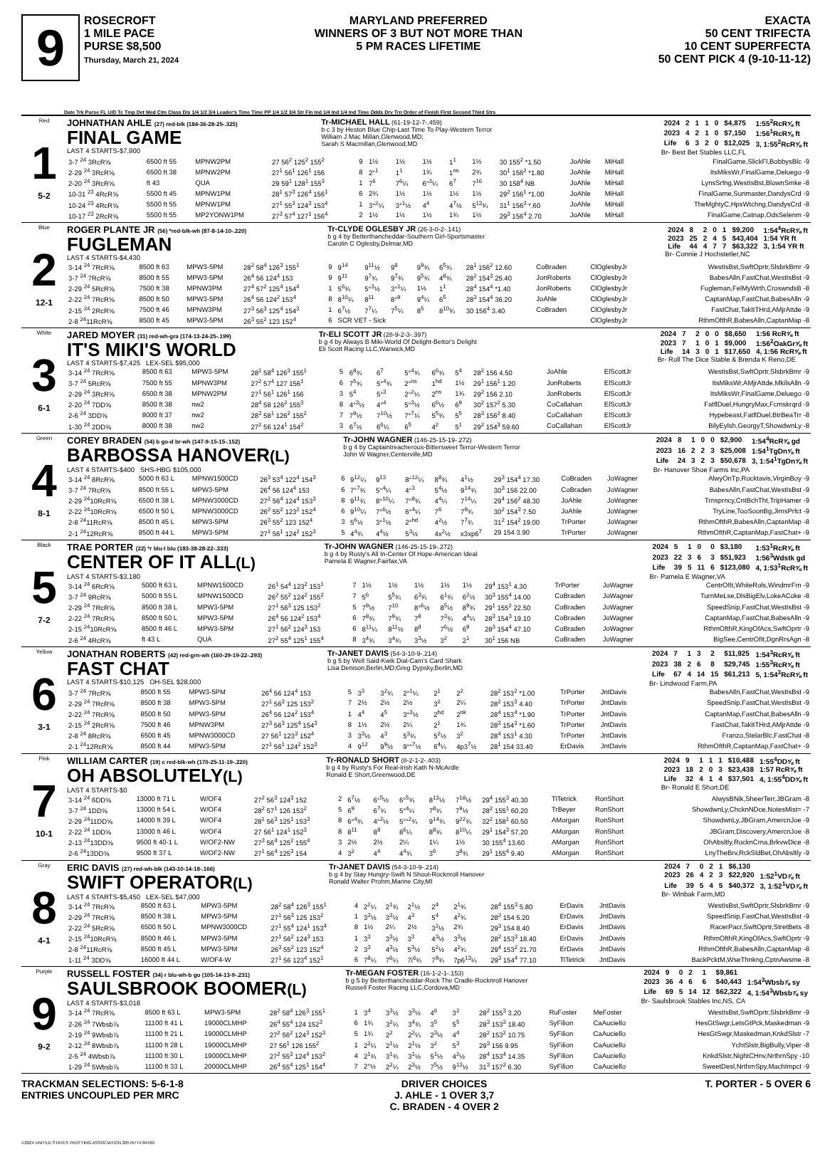9
ROSECROFT
1 MILE PACE
PURSE $8,500
Thursday, March 21, 2024
MARYLAND PREFERRED
WINNERS OF 3 BUT NOT MORE THAN
5 PM RACES LIFETIME
EXACTA
50 CENT TRIFECTA
10 CENT SUPERFECTA
50 CENT PICK 4 (9-10-11-12)
Date Trk Purse FL U/D Tc Tmp Det Med Clm Class Dis 1/4 1/2 3/4 Leader's Time Time PP 1/4 1/2 3/4 Str Fin Ind 1/4 Ind 1/4 Ind Time Odds Drv Trn Order of Finish First Second Third Strs
Red
1
5-2
JOHNATHAN AHLE (27) red-blk (184-36-28-25-.325)
FINAL GAME
LAST 4 STARTS-$7,900
Tr-MICHAEL HALL (61-19-12-7-.459)
b c 3 by Heston Blue Chip-Last Time To Play-Western Terror
William J Mac Millan,Glenwood,MD;
Sarah S Macmillan,Glenwood,MD
| 2024 | 2 | 1 | 1 | 0 | $4,875 | 1:55<sup>2</sup>RcR⅝ ft |
| 2023 | 4 | 2 | 1 | 0 | $7,150 | 1:56<sup>1</sup>RcR⅝ ft |
| Life | 6 | 3 | 2 | 0 | $12,025 | 3, 1:55<sup>2</sup>RcR⅝ ft |
Br- Best Bet Stables LLC,FL
| 3-7 <sup>24</sup> 3RcR⅝ | 6500 ft 55 | MPNW2PM | 27 56<sup>2</sup> 125<sup>2</sup> 155<sup>2</sup> | 9 | 1½ | 1½ | 1½ | 1<sup>1</sup> | 1½ | 30 155<sup>2</sup> *1.50 | JoAhle | MiHall | FinalGame,SlickFl,BobbysBlc -9 |
| 2-29 <sup>24</sup> 3RcR⅝ | 6500 ft 38 | MPNW2PM | 27<sup>1</sup> 56<sup>1</sup> 126<sup>1</sup> 156 | 8 | 2°<sup>1</sup> | 1<sup>1</sup> | 1¾ | 1<sup>ns</sup> | 2¾ | 30<sup>1</sup> 156<sup>2</sup> *1.80 | JoAhle | MiHall | ItsMiksWr,FinalGame,Deluego -9 |
| 2-20 <sup>24</sup> 3RcR⅝ | ft 43 | QUA | 29 59<sup>1</sup> 128<sup>1</sup> 155<sup>3</sup> | 1 | 7<sup>6</sup> | 7<sup>6</sup>¼ | 6°<sup>3</sup>¼ | 6<sup>7</sup> | 7<sup>16</sup> | 30 158<sup>4</sup> NB | JoAhle | MiHall | LynsSrfng,WestIsBst,BlownSmke -8 |
| 10-31 <sup>23</sup> 4RcR⅝ | 5500 ft 45 | MPNW1PM | 28<sup>1</sup> 57<sup>3</sup> 126<sup>4</sup> 156<sup>1</sup> | 6 | 2¾ | 1½ | 1½ | 1½ | 1½ | 29<sup>2</sup> 156<sup>1</sup> *1.00 | JoAhle | MiHall | FinalGame,Sunmaster,DandysCrd -9 |
| 10-24 <sup>23</sup> 4RcR⅝ | 5500 ft 55 | MPNW1PM | 27<sup>1</sup> 55<sup>3</sup> 124<sup>3</sup> 153<sup>4</sup> | 1 | 3°<sup>2</sup>¼ | 3°<sup>1</sup>½ | 4<sup>4</sup> | 4<sup>7</sup>½ | 5<sup>13</sup>¾ | 31<sup>1</sup> 156<sup>3</sup> *.60 | JoAhle | MiHall | TheMghtyC,HpsWtchng,DandysCrd -8 |
| 10-17 <sup>23</sup> 2RcR⅝ | 5500 ft 55 | MP2YONW1PM | 27<sup>3</sup> 57<sup>4</sup> 127<sup>1</sup> 156<sup>4</sup> | 2 | 1½ | 1½ | 1½ | 1¾ | 1½ | 29<sup>3</sup> 156<sup>4</sup> 2.70 | JoAhle | MiHall | FinalGame,Catnap,OdsSelenm -9 |
Blue
2
12-1
ROGER PLANTE JR (56) *red-blk-wh (87-8-14-10-.220)
FUGLEMAN
LAST 4 STARTS-$4,430
Tr-CLYDE OGLESBY JR (26-3-0-2-.141)
b g 4 by Betterthancheddar-Southern Girl-Sportsmaster
Carolin C Oglesby,Delmar,MD
| 2024 | 8 | 2 | 0 | 1 | $9,200 | 1:54<sup>4</sup>RcR⅝ ft |
| 2023 | 25 | 2 | 4 | 5 | $43,404 | 1:54 YR ft |
| Life | 44 | 4 | 7 | 7 | $63,322 | 3, 1:54 YR ft |
Br- Connie J Hochstetler,NC
| 3-14 <sup>24</sup> 7RcR⅝ | 8500 ft 63 | MPW3-5PM | 28<sup>2</sup> 58<sup>4</sup> 126<sup>3</sup> 155<sup>1</sup> | 9 | 9<sup>14</sup> | 9<sup>11</sup>½ | 9<sup>8</sup> | 9<sup>9</sup>¾ | 6<sup>5</sup>¾ | 28<sup>1</sup> 156<sup>2</sup> 12.60 | CoBraden | ClOglesbyJr | WestIsBst,SwftOprtr,SlsbrkBmr -9 |
| 3-7 <sup>24</sup> 7RcR⅝ | 8500 ft 55 | MPW3-5PM | 26<sup>4</sup> 56 124<sup>4</sup> 153 | 9 | 9<sup>11</sup> | 9<sup>7</sup>¾ | 9<sup>7</sup>¾ | 9<sup>5</sup>¾ | 4<sup>8</sup>¾ | 28<sup>2</sup> 154<sup>3</sup> 25.40 | JonRoberts | ClOglesbyJr | BabesAlln,FastChat,WestIsBst -9 |
| 2-29 <sup>24</sup> 5RcR⅝ | 7500 ft 38 | MPNW3PM | 27<sup>4</sup> 57<sup>2</sup> 125<sup>4</sup> 154<sup>4</sup> | 1 | 5<sup>6</sup>¾ | 5°<sup>3</sup>½ | 3°<sup>1</sup>¼ | 1½ | 1<sup>1</sup> | 28<sup>4</sup> 154<sup>4</sup> *1.40 | JonRoberts | ClOglesbyJr | Fugleman,FelMyWrth,CroswndsB -8 |
| 2-22 <sup>24</sup> 7RcR⅝ | 8500 ft 50 | MPW3-5PM | 26<sup>4</sup> 56 124<sup>2</sup> 153<sup>4</sup> | 8 | 8<sup>10</sup>¼ | 8<sup>11</sup> | 8°<sup>9</sup> | 9<sup>4</sup>¼ | 6<sup>5</sup> | 28<sup>3</sup> 154<sup>4</sup> 36.20 | JoAhle | ClOglesbyJr | CaptanMap,FastChat,BabesAlln -9 |
| 2-15 <sup>24</sup> 2RcR⅝ | 7500 ft 46 | MPNW3PM | 27<sup>3</sup> 56<sup>3</sup> 125<sup>4</sup> 154<sup>3</sup> | 1 | 6<sup>7</sup>½ | 7<sup>7</sup>¼ | 7<sup>5</sup>¼ | 8<sup>5</sup> | 8<sup>10</sup>¾ | 30 156<sup>4</sup> 3.40 | CoBraden | ClOglesbyJr | FastChat,TakItTHrd,AMjrAttde -9 |
| 2-8 <sup>24</sup>11RcR⅝ | 8500 ft 45 | MPW3-5PM | 26<sup>3</sup> 55<sup>2</sup> 123 152<sup>4</sup> | 6 | SCR VET - Sick | | | | | | | ClOglesbyJr | RthmOfthR,BabesAlln,CaptanMap -8 |
White
3
6-1
JARED MOYER (31) red-wh-gra (174-13-24-25-.199)
IT'S MIKI'S WORLD
LAST 4 STARTS-$7,425 LEX-SEL $95,000
Tr-ELI SCOTT JR (28-9-2-3-.397)
b g 4 by Always B Miki-World Of Delight-Bettor's Delight
Eli Scott Racing LLC,Warwick,MD
| 2024 | 7 | 2 | 0 | 0 | $8,650 | 1:56 RcR⅝ ft |
| 2023 | 7 | 1 | 0 | 1 | $9,000 | 1:56<sup>2</sup>OakGr⅝ ft |
| Life | 14 | 3 | 0 | 1 | $17,650 | 4, 1:56 RcR⅝ ft |
Br- Roll The Dice Stable & Brenda K Reno,DE
| 3-14 <sup>24</sup> 7RcR⅝ | 8500 ft 63 | MPW3-5PM | 28<sup>2</sup> 58<sup>4</sup> 126<sup>3</sup> 155<sup>1</sup> | 5 | 6<sup>8</sup>¾ | 6<sup>7</sup> | 5°<sup>4</sup>¾ | 6<sup>6</sup>¾ | 5<sup>4</sup> | 28<sup>2</sup> 156 4.50 | JoAhle | ElScottJr | WestIsBst,SwftOprtr,SlsbrkBmr -9 |
| 3-7 <sup>24</sup> 5RcR⅝ | 7500 ft 55 | MPNW3PM | 27<sup>2</sup> 57<sup>4</sup> 127 156<sup>1</sup> | 6 | 7<sup>5</sup>¾ | 5°<sup>4</sup>¾ | 2°<sup>ns</sup> | 1<sup>hd</sup> | 1½ | 29<sup>1</sup> 156<sup>1</sup> 1.20 | JonRoberts | ElScottJr | ItsMiksWr,AMjrAttde,MkilsAlln -9 |
| 2-29 <sup>24</sup> 3RcR⅝ | 6500 ft 38 | MPNW2PM | 27<sup>1</sup> 56<sup>1</sup> 126<sup>1</sup> 156 | 3 | 5<sup>4</sup> | 5°<sup>3</sup> | 2°<sup>2</sup>¼ | 2<sup>ns</sup> | 1¾ | 29<sup>2</sup> 156 2.10 | JonRoberts | ElScottJr | ItsMiksWr,FinalGame,Deluego -9 |
| 2-20 <sup>24</sup> 7DD⅝ | 8500 ft 38 | nw2 | 28<sup>4</sup> 58 126<sup>2</sup> 155<sup>3</sup> | 8 | 4°<sup>3</sup>½ | 4°<sup>4</sup> | 5°<sup>3</sup>½ | 6<sup>6</sup>½ | 6<sup>9</sup> | 30<sup>2</sup> 157<sup>2</sup> 5.30 | CoCallahan | ElScottJr | FatflDuel,HungryMax,Fcmskrqrd -9 |
| 2-6 <sup>24</sup> 3DD⅝ | 8000 ft 37 | nw2 | 28<sup>3</sup> 58<sup>1</sup> 126<sup>2</sup> 155<sup>2</sup> | 7 | 7<sup>9</sup>½ | 7<sup>10</sup>½ | 7°<sup>7</sup>¼ | 5<sup>5</sup>¾ | 5<sup>5</sup> | 28<sup>3</sup> 156<sup>2</sup> 8.40 | CoCallahan | ElScottJr | Hypebeast,FatflDuel,BtrBeaTrr -8 |
| 1-30 <sup>24</sup> 2DD⅝ | 8000 ft 38 | nw2 | 27<sup>2</sup> 56 124<sup>1</sup> 154<sup>2</sup> | 3 | 6<sup>7</sup>½ | 6<sup>6</sup>¼ | 6<sup>5</sup> | 4<sup>2</sup> | 5<sup>1</sup> | 29<sup>2</sup> 154<sup>3</sup> 59.60 | CoCallahan | ElScottJr | BilyEylsh,GeorgyT,ShowdwnLy -8 |
Green
4
8-1
COREY BRADEN (54) b go-d br-wh (147-9-15-15-.152)
BARBOSSA HANOVER(L)
LAST 4 STARTS-$400 SHS-HBG $105,000
Tr-JOHN WAGNER (146-25-15-19-.272)
b g 4 by Captaintreacherous-Bittersweet Terror-Western Terror
John W Wagner,Centerville,MD
| 2024 | 8 | 1 | 0 | 0 | $2,900 | 1:54<sup>4</sup>RcR⅝ gd |
| 2023 | 16 | 2 | 2 | 3 | $25,008 | 1:54<sup>1</sup>TgDn⅝ ft |
| Life | 24 | 3 | 2 | 3 | $50,678 | 3, 1:54<sup>1</sup>TgDn⅝ ft |
Br- Hanover Shoe Farms Inc,PA
| 3-14 <sup>24</sup> 8RcR⅝ | 5000 ft 63 L | MPNW1500CD | 26<sup>3</sup> 53<sup>4</sup> 122<sup>4</sup> 154<sup>3</sup> | 6 | 9<sup>12</sup>¼ | 9<sup>13</sup> | 8°<sup>12</sup>¼ | 8<sup>8</sup>¾ | 4<sup>1</sup>½ | 29<sup>3</sup> 154<sup>4</sup> 17.30 | CoBraden | JoWagner | AlwyOnTp,Rocktavis,VirginBoy -9 |
| 3-7 <sup>24</sup> 7RcR⅝ | 8500 ft 55 L | MPW3-5PM | 26<sup>4</sup> 56 124<sup>4</sup> 153 | 6 | 7°<sup>7</sup>¾ | 5°<sup>4</sup>¼ | 4°<sup>3</sup> | 5<sup>4</sup>½ | 9<sup>14</sup>¾ | 30<sup>3</sup> 156 22.00 | CoBraden | JoWagner | BabesAlln,FastChat,WestIsBst -9 |
| 2-29 <sup>24</sup>10RcR⅝ | 6500 ft 38 L | MPNW3000CD | 27<sup>2</sup> 56<sup>4</sup> 124<sup>4</sup> 153<sup>3</sup> | 8 | 9<sup>11</sup>¾ | 8°<sup>10</sup>¼ | 7°<sup>8</sup>¾ | 4<sup>4</sup>¼ | 7<sup>14</sup>¼ | 29<sup>4</sup> 156<sup>2</sup> 48.30 | JoAhle | JoWagner | Trnsprncy,CntBchTht,TripHamer -9 |
| 2-22 <sup>24</sup>10RcR⅝ | 6500 ft 50 L | MPNW3000CD | 26<sup>2</sup> 55<sup>2</sup> 123<sup>2</sup> 152<sup>4</sup> | 6 | 9<sup>10</sup>¼ | 7°<sup>6</sup>½ | 6°<sup>4</sup>¼ | 7<sup>6</sup> | 7<sup>9</sup>¾ | 30<sup>2</sup> 154<sup>3</sup> 7.50 | JoAhle | JoWagner | TryLine,TooSoonBg,JimsPrfct -9 |
| 2-8 <sup>24</sup>11RcR⅝ | 8500 ft 45 L | MPW3-5PM | 26<sup>3</sup> 55<sup>2</sup> 123 152<sup>4</sup> | 3 | 5<sup>6</sup>½ | 3°<sup>1</sup>½ | 2°<sup>hd</sup> | 4<sup>2</sup>½ | 7<sup>7</sup>¾ | 31<sup>2</sup> 154<sup>2</sup> 19.00 | TrPorter | JoWagner | RthmOfthR,BabesAlln,CaptanMap -8 |
| 2-1 <sup>24</sup>12RcR⅝ | 8500 ft 44 L | MPW3-5PM | 27<sup>1</sup> 56<sup>1</sup> 124<sup>2</sup> 152<sup>3</sup> | 5 | 4<sup>4</sup>¾ | 4<sup>4</sup>½ | 5<sup>3</sup>½ | 4x<sup>2</sup>½ | x3xp6<sup>7</sup> | 29 154 3.90 | TrPorter | JoWagner | RthmOfthR,CaptanMap,FastChat+ -9 |
Black
5
7-2
TRAE PORTER (22) *r blu-l blu (183-38-28-22-.333)
CENTER OF IT ALL(L)
LAST 4 STARTS-$3,180
Tr-JOHN WAGNER (146-25-15-19-.272)
b g 4 by Rusty's All In-Center Of Hope-American Ideal
Pamela E Wagner,Fairfax,VA
| 2024 | 5 | 1 | 0 | 0 | $3,180 | 1:53<sup>1</sup>RcR⅝ ft |
| 2023 | 22 | 3 | 6 | 3 | $51,923 | 1:56<sup>3</sup>Wdstk gd |
| Life | 39 | 5 | 11 | 6 | $123,080 | 4, 1:53<sup>1</sup>RcR⅝ ft |
Br- Pamela E Wagner,VA
| 3-14 <sup>24</sup> 6RcR⅝ | 5000 ft 63 L | MPNW1500CD | 26<sup>1</sup> 54<sup>4</sup> 123<sup>2</sup> 153<sup>1</sup> | 7 | 1½ | 1½ | 1½ | 1½ | 1½ | 29<sup>4</sup> 153<sup>1</sup> 4.30 | TrPorter | JoWagner | CentrOfIt,WhiteRols,WindmrFrn -9 |
| 3-7 <sup>24</sup> 9RcR⅝ | 5000 ft 55 L | MPNW1500CD | 26<sup>2</sup> 55<sup>2</sup> 124<sup>2</sup> 155<sup>2</sup> | 7 | 5<sup>6</sup> | 5<sup>5</sup>¾ | 6<sup>3</sup>¾ | 6<sup>1</sup>¾ | 6<sup>2</sup>½ | 30<sup>3</sup> 155<sup>4</sup> 14.00 | CoBraden | JoWagner | TurnMeLse,DlsBigElv,LokeACoke -8 |
| 2-29 <sup>24</sup> 7RcR⅝ | 8500 ft 38 L | MPW3-5PM | 27<sup>1</sup> 56<sup>3</sup> 125 153<sup>2</sup> | 5 | 7<sup>9</sup>½ | 7<sup>10</sup> | 8°<sup>6</sup>½ | 8<sup>5</sup>½ | 8<sup>9</sup>¾ | 29<sup>1</sup> 155<sup>2</sup> 22.50 | CoBraden | JoWagner | SpeedSnip,FastChat,WestIsBst -9 |
| 2-22 <sup>24</sup> 7RcR⅝ | 8500 ft 50 L | MPW3-5PM | 26<sup>4</sup> 56 124<sup>2</sup> 153<sup>4</sup> | 6 | 7<sup>8</sup>¾ | 7<sup>9</sup>¾ | 7<sup>8</sup> | 7<sup>3</sup>¾ | 4<sup>4</sup>¼ | 28<sup>3</sup> 154<sup>3</sup> 19.10 | CoBraden | JoWagner | CaptanMap,FastChat,BabesAlln -9 |
| 2-15 <sup>24</sup>10RcR⅝ | 8500 ft 46 L | MPW3-5PM | 27<sup>1</sup> 56<sup>2</sup> 124<sup>3</sup> 153 | 6 | 8<sup>11</sup>¼ | 8<sup>11</sup>½ | 8<sup>8</sup> | 7<sup>6</sup>½ | 6<sup>9</sup> | 28<sup>3</sup> 154<sup>4</sup> 47.10 | CoBraden | JoWagner | RthmOfthR,KingOfAcs,SwftOprtr -9 |
| 2-6 <sup>24</sup> 4RcR⅝ | ft 43 L | QUA | 27<sup>2</sup> 55<sup>4</sup> 125<sup>1</sup> 155<sup>4</sup> | 8 | 3<sup>4</sup>¾ | 3<sup>4</sup>¾ | 3<sup>3</sup>½ | 3<sup>2</sup> | 2<sup>1</sup> | 30<sup>1</sup> 156 NB | CoBraden | JoWagner | BigSee,CentrOfIt,DgnRrsAgn -8 |
Yellow
6
3-1
JONATHAN ROBERTS (42) red-grn-wh (160-29-19-22-.293)
FAST CHAT
LAST 4 STARTS-$10,125 OH-SEL $28,000
Tr-JANET DAVIS (54-3-10-9-.214)
b g 5 by Well Said-Kwik Dial-Cam's Card Shark
Lisa Denison,Berlin,MD;Greg Dypsky,Berlin,MD
| 2024 | 7 | 1 | 3 | 2 | $11,925 | 1:54<sup>3</sup>RcR⅝ ft |
| 2023 | 38 | 2 | 6 | 8 | $29,745 | 1:55<sup>3</sup>RcR⅝ ft |
| Life | 67 | 4 | 14 | 15 | $61,213 | 5, 1:54<sup>3</sup>RcR⅝ ft |
Br- Lindwood Farm,PA
| 3-7 <sup>24</sup> 7RcR⅝ | 8500 ft 55 | MPW3-5PM | 26<sup>4</sup> 56 124<sup>4</sup> 153 | 5 | 3<sup>3</sup> | 3<sup>2</sup>¾ | 2°<sup>1</sup>¼ | 2<sup>1</sup> | 2<sup>2</sup> | 28<sup>2</sup> 153<sup>2</sup> *1.00 | TrPorter | JntDavis | BabesAlln,FastChat,WestIsBst -9 |
| 2-29 <sup>24</sup> 7RcR⅝ | 8500 ft 38 | MPW3-5PM | 27<sup>1</sup> 56<sup>3</sup> 125 153<sup>2</sup> | 7 | 2½ | 2½ | 2½ | 3<sup>2</sup> | 2¼ | 28<sup>2</sup> 153<sup>3</sup> 4.40 | TrPorter | JntDavis | SpeedSnip,FastChat,WestIsBst -9 |
| 2-22 <sup>24</sup> 7RcR⅝ | 8500 ft 50 | MPW3-5PM | 26<sup>4</sup> 56 124<sup>2</sup> 153<sup>4</sup> | 1 | 4<sup>4</sup> | 4<sup>5</sup> | 3°<sup>3</sup>½ | 2<sup>hd</sup> | 2<sup>nk</sup> | 28<sup>4</sup> 153<sup>4</sup> *1.90 | TrPorter | JntDavis | CaptanMap,FastChat,BabesAlln -9 |
| 2-15 <sup>24</sup> 2RcR⅝ | 7500 ft 46 | MPNW3PM | 27<sup>3</sup> 56<sup>3</sup> 125<sup>4</sup> 154<sup>3</sup> | 8 | 1½ | 2½ | 2¼ | 2<sup>1</sup> | 1¾ | 28<sup>3</sup> 154<sup>3</sup> *1.60 | TrPorter | JntDavis | FastChat,TakItTHrd,AMjrAttde -9 |
| 2-8 <sup>24</sup> 8RcR⅝ | 6500 ft 45 | MPNW3000CD | 27 56<sup>1</sup> 123<sup>3</sup> 152<sup>4</sup> | 3 | 3<sup>3</sup>½ | 4<sup>3</sup> | 5<sup>3</sup>¾ | 5<sup>2</sup>½ | 3<sup>2</sup> | 28<sup>4</sup> 153<sup>1</sup> 4.30 | TrPorter | JntDavis | Franzo,StelarBlc,FastChat -8 |
| 2-1 <sup>24</sup>12RcR⅝ | 8500 ft 44 | MPW3-5PM | 27<sup>1</sup> 56<sup>1</sup> 124<sup>2</sup> 152<sup>3</sup> | 4 | 9<sup>12</sup> | 9<sup>9</sup>½ | 9°°<sup>7</sup>½ | 6<sup>4</sup>¼ | 4p3<sup>7</sup>½ | 28<sup>1</sup> 154 33.40 | ErDavis | JntDavis | RthmOfthR,CaptanMap,FastChat+ -9 |
Pink
7
10-1
WILLIAM CARTER (19) c red-blk-wh (170-25-11-19-.220)
OH ABSOLUTELY(L)
LAST 4 STARTS-$0
Tr-RONALD SHORT (8-2-1-2-.403)
b g 4 by Rusty's For Real-Irish Kath N-McArdle
Ronald E Short,Greenwood,DE
| 2024 | 9 | 1 | 1 | 1 | $10,488 | 1:55<sup>4</sup>DD⅝ ft |
| 2023 | 18 | 2 | 0 | 3 | $23,438 | 1:57 RcR⅝ ft |
| Life | 32 | 4 | 1 | 4 | $37,501 | 4, 1:55<sup>4</sup>DD⅝ ft |
Br- Ronald E Short,DE
| 3-14 <sup>24</sup> 6DD⅝ | 13000 ft 71 L | W/OF4 | 27<sup>2</sup> 56<sup>3</sup> 124<sup>3</sup> 152 | 2 | 6<sup>7</sup>½ | 6°<sup>5</sup>½ | 6°<sup>5</sup>¾ | 8<sup>13</sup>½ | 7<sup>18</sup>½ | 29<sup>4</sup> 155<sup>3</sup> 40.30 | TiTetrick | RonShort | AlwysBNik,SheerTerr,JBGram -8 |
| 3-7 <sup>24</sup> 1DD⅝ | 13000 ft 54 L | W/OF4 | 28<sup>2</sup> 57<sup>1</sup> 126 153<sup>2</sup> | 5 | 6<sup>9</sup> | 6<sup>7</sup>¾ | 5°<sup>4</sup>¼ | 7<sup>8</sup>¾ | 7<sup>9</sup>½ | 28<sup>2</sup> 155<sup>1</sup> 60.20 | TrBeyer | RonShort | ShowdwnLy,ChcknNDce,NotesMist= -7 |
| 2-29 <sup>24</sup>11DD⅝ | 14000 ft 39 L | W/OF4 | 28<sup>1</sup> 56<sup>3</sup> 125<sup>1</sup> 153<sup>3</sup> | 8 | 6°<sup>4</sup>¾ | 4°<sup>2</sup>½ | 5°°<sup>2</sup>¾ | 9<sup>14</sup>¾ | 9<sup>22</sup>¾ | 32<sup>2</sup> 158<sup>1</sup> 60.50 | AMorgan | RonShort | ShowdwnLy,JBGram,AmercnJoe -9 |
| 2-22 <sup>24</sup> 1DD⅝ | 13000 ft 46 L | W/OF4 | 27 56<sup>1</sup> 124<sup>1</sup> 152<sup>3</sup> | 8 | 8<sup>11</sup> | 8<sup>8</sup> | 8<sup>6</sup>¼ | 8<sup>8</sup>¾ | 8<sup>10</sup>¼ | 29<sup>1</sup> 154<sup>3</sup> 57.20 | AMorgan | RonShort | JBGram,Discovery,AmercnJoe -8 |
| 2-13 <sup>24</sup>13DD⅝ | 9500 ft 40-1 L | W/OF2-NW | 27<sup>3</sup> 56<sup>4</sup> 125<sup>2</sup> 155<sup>4</sup> | 3 | 2½ | 2½ | 2¼ | 1¼ | 1½ | 30 155<sup>4</sup> 13.60 | AMorgan | RonShort | OhAbsltly,RocknCrna,BrkvwDice -8 |
| 2-6 <sup>24</sup>13DD⅝ | 9500 ft 37 L | W/OF2-NW | 27<sup>1</sup> 56<sup>4</sup> 125<sup>3</sup> 154 | 4 | 3<sup>2</sup> | 4<sup>4</sup> | 4<sup>4</sup>¾ | 3<sup>6</sup> | 3<sup>8</sup>¾ | 29<sup>1</sup> 155<sup>4</sup> 9.40 | AMorgan | RonShort | LnyTheBrv,RckSldBet,OhAbsltly -9 |
Gray
8
4-1
ERIC DAVIS (27) red-wh-blk (143-10-14-18-.166)
SWIFT OPERATOR(L)
LAST 4 STARTS-$5,450 LEX-SEL $47,000
Tr-JANET DAVIS (54-3-10-9-.214)
b g 4 by Stay Hungry-Swift N Shout-Rocknroll Hanover
Ronald Walter Prohm,Marine City,MI
| 2024 | 7 | 0 | 2 | 1 | $6,130 | |
| 2023 | 26 | 4 | 2 | 3 | $22,920 | 1:52<sup>1</sup>VD⅞ ft |
| Life | 39 | 5 | 4 | 5 | $40,372 | 3, 1:52<sup>1</sup>VD⅞ ft |
Br- Winbak Farm,MD
| 3-14 <sup>24</sup> 7RcR⅝ | 8500 ft 63 L | MPW3-5PM | 28<sup>2</sup> 58<sup>4</sup> 126<sup>3</sup> 155<sup>1</sup> | 4 | 2<sup>2</sup>¼ | 2<sup>1</sup>¾ | 2<sup>1</sup>½ | 2<sup>4</sup> | 2<sup>1</sup>¾ | 28<sup>4</sup> 155<sup>3</sup> 5.80 | ErDavis | JntDavis | WestIsBst,SwftOprtr,SlsbrkBmr -9 |
| 2-29 <sup>24</sup> 7RcR⅝ | 8500 ft 38 L | MPW3-5PM | 27<sup>1</sup> 56<sup>3</sup> 125 153<sup>2</sup> | 1 | 3<sup>3</sup>½ | 3<sup>3</sup>½ | 4<sup>3</sup> | 5<sup>4</sup> | 4<sup>2</sup>¾ | 28<sup>2</sup> 154 5.20 | ErDavis | JntDavis | SpeedSnip,FastChat,WestIsBst -9 |
| 2-22 <sup>24</sup> 5RcR⅝ | 6500 ft 50 L | MPNW3000CD | 27<sup>1</sup> 55<sup>4</sup> 124<sup>1</sup> 153<sup>4</sup> | 8 | 1½ | 2¼ | 2½ | 3<sup>2</sup>½ | 2¾ | 29<sup>3</sup> 154 8.40 | ErDavis | JntDavis | RacerPacr,SwftOprtr,StretBets -8 |
| 2-15 <sup>24</sup>10RcR⅝ | 8500 ft 46 L | MPW3-5PM | 27<sup>1</sup> 56<sup>2</sup> 124<sup>3</sup> 153 | 1 | 3<sup>3</sup> | 3<sup>3</sup>½ | 3<sup>3</sup> | 4<sup>3</sup>½ | 3<sup>3</sup>½ | 28<sup>2</sup> 153<sup>3</sup> 18.40 | ErDavis | JntDavis | RthmOfthR,KingOfAcs,SwftOprtr -9 |
| 2-8 <sup>24</sup>11RcR⅝ | 8500 ft 45 L | MPW3-5PM | 26<sup>3</sup> 55<sup>2</sup> 123 152<sup>4</sup> | 2 | 3<sup>3</sup> | 4<sup>3</sup>½ | 5<sup>3</sup>½ | 5<sup>2</sup>½ | 4<sup>2</sup>¾ | 29<sup>4</sup> 153<sup>2</sup> 21.70 | ErDavis | JntDavis | RthmOfthR,BabesAlln,CaptanMap -8 |
| 1-11 <sup>24</sup> 3DD⅝ | 16000 ft 44 L | W/OF4-W | 27<sup>1</sup> 56 123<sup>4</sup> 152<sup>1</sup> | 6 | 7<sup>8</sup>¼ | 7<sup>6</sup>¼ | 7i<sup>6</sup>¾ | 7<sup>9</sup>¾ | 7p6<sup>13</sup>¼ | 29<sup>3</sup> 154<sup>4</sup> 77.10 | TiTetrick | JntDavis | BackPcktM,WseThnkng,CptnAwsme -8 |
Purple
9
9-2
RUSSELL FOSTER (34) r blu-wh-b go (105-14-13-9-.231)
SAULSBROOK BOOMER(L)
LAST 4 STARTS-$3,018
Tr-MEGAN FOSTER (16-1-2-1-.153)
b g 5 by Betterthancheddar-Rock The Cradle-Rocknroll Hanover
Russell Foster Racing LLC,Cordova,MD
| 2024 | 9 | 0 | 2 | 1 | $9,861 | |
| 2023 | 36 | 4 | 6 | 6 | $40,443 | 1:54<sup>3</sup>Wbsb⅞ sy |
| Life | 69 | 5 | 14 | 12 | $62,322 | 4, 1:54<sup>3</sup>Wbsb⅞ sy |
Br- Saulsbrook Stables Inc,NS, CA
| 3-14 <sup>24</sup> 7RcR⅝ | 8500 ft 63 L | MPW3-5PM | 28<sup>2</sup> 58<sup>4</sup> 126<sup>3</sup> 155<sup>1</sup> | 1 | 3<sup>4</sup> | 3<sup>3</sup>½ | 3<sup>3</sup>½ | 4<sup>6</sup> | 3<sup>2</sup> | 28<sup>2</sup> 155<sup>3</sup> 3.20 | RuFoster | MeFoster | WestIsBst,SwftOprtr,SlsbrkBmr -9 |
| 2-26 <sup>24</sup> 7Wbsb⅞ | 11100 ft 41 L | 19000CLMHP | 26<sup>4</sup> 55<sup>4</sup> 124 152<sup>3</sup> | 6 | 1¾ | 3<sup>2</sup>¼ | 3<sup>4</sup>¾ | 3<sup>5</sup> | 5<sup>5</sup> | 28<sup>3</sup> 153<sup>3</sup> 18.40 | SyFilion | CaAuciello | HesGtSwgr,LetsGtPck,Maskedman -9 |
| 2-19 <sup>24</sup> 9Wbsb⅞ | 11100 ft 21 L | 19000CLMHP | 27<sup>2</sup> 56<sup>2</sup> 124<sup>3</sup> 152<sup>3</sup> | 5 | 1¾ | 2<sup>2</sup> | 2<sup>2</sup>¼ | 2<sup>3</sup>½ | 4<sup>4</sup> | 28<sup>2</sup> 153<sup>2</sup> 10.75 | SyFilion | CaAuciello | HesGtSwgr,Maskedman,KnkdSlstr -7 |
| 2-12 <sup>24</sup> 8Wbsb⅞ | 11100 ft 28 L | 19000CLMHP | 27 56<sup>1</sup> 126 155<sup>2</sup> | 1 | 2<sup>2</sup>¼ | 2<sup>1</sup>½ | 2<sup>1</sup>½ | 3<sup>2</sup> | 5<sup>3</sup> | 29<sup>3</sup> 156 9.95 | SyFilion | CaAuciello | YchtSlstr,BigBully,Viper -8 |
| 2-5 <sup>24</sup> 4Wbsb⅞ | 11100 ft 30 L | 19000CLMHP | 27<sup>2</sup> 55<sup>3</sup> 124<sup>4</sup> 153<sup>2</sup> | 4 | 2<sup>1</sup>¾ | 3<sup>1</sup>¾ | 3<sup>1</sup>½ | 5<sup>1</sup>½ | 4<sup>2</sup>½ | 28<sup>4</sup> 153<sup>4</sup> 14.35 | SyFilion | CaAuciello | KnkdSlstr,NightCHnv,NrthrnSpy -10 |
| 1-29 <sup>24</sup> 5Wbsb⅞ | 11100 ft 33 L | 20000CLMHP | 26<sup>4</sup> 55<sup>4</sup> 125<sup>1</sup> 154<sup>4</sup> | 7 | 2°½ | 2<sup>2</sup>¼ | 2<sup>3</sup>½ | 7<sup>5</sup>½ | 9<sup>13</sup>½ | 31<sup>3</sup> 157<sup>2</sup> 6.30 | SyFilion | CaAuciello | SweetDesl,NrthrnSpy,MachImpct -9 |
TRACKMAN SELECTIONS: 5-6-1-8
ENTRIES UNCOUPLED PER MRC
DRIVER CHOICES
J. AHLE - 1 OVER 3,7
C. BRADEN - 4 OVER 2
T. PORTER - 5 OVER 6
©2024 UNITED STATES TROTTING ASSOCIATION 20576774 84430